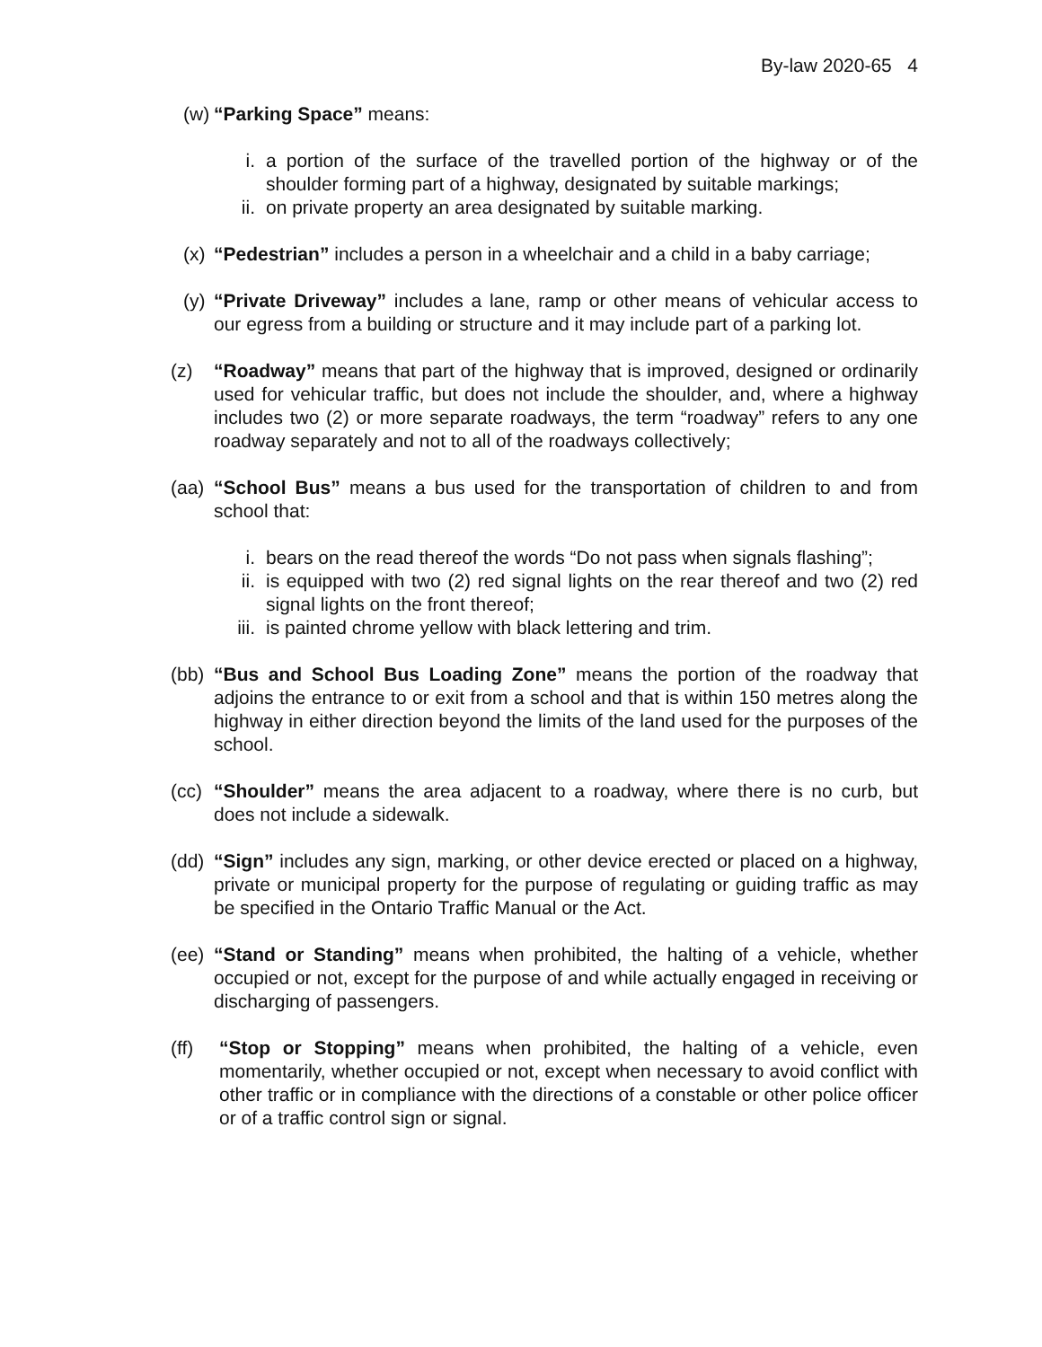By-law 2020-65 4
(w)
“Parking Space” means:
i. a portion of the surface of the travelled portion of the highway or of the shoulder forming part of a highway, designated by suitable markings;
ii. on private property an area designated by suitable marking.
(x)
“Pedestrian” includes a person in a wheelchair and a child in a baby carriage;
(y)
“Private Driveway” includes a lane, ramp or other means of vehicular access to our egress from a building or structure and it may include part of a parking lot.
(z) “Roadway” means that part of the highway that is improved, designed or ordinarily used for vehicular traffic, but does not include the shoulder, and, where a highway includes two (2) or more separate roadways, the term “roadway” refers to any one roadway separately and not to all of the roadways collectively;
(aa)
“School Bus” means a bus used for the transportation of children to and from school that:
i. bears on the read thereof the words “Do not pass when signals flashing”;
ii. is equipped with two (2) red signal lights on the rear thereof and two (2) red signal lights on the front thereof;
iii.
is painted chrome yellow with black lettering and trim.
(bb)
“Bus and School Bus Loading Zone” means the portion of the roadway that adjoins the entrance to or exit from a school and that is within 150 metres along the highway in either direction beyond the limits of the land used for the purposes of the school.
(cc)
“Shoulder” means the area adjacent to a roadway, where there is no curb, but does not include a sidewalk.
(dd)
“Sign” includes any sign, marking, or other device erected or placed on a highway, private or municipal property for the purpose of regulating or guiding traffic as may be specified in the Ontario Traffic Manual or the Act.
(ee)
“Stand or Standing” means when prohibited, the halting of a vehicle, whether occupied or not, except for the purpose of and while actually engaged in receiving or discharging of passengers.
(ff) “Stop or Stopping” means when prohibited, the halting of a vehicle, even momentarily, whether occupied or not, except when necessary to avoid conflict with other traffic or in compliance with the directions of a constable or other police officer or of a traffic control sign or signal.